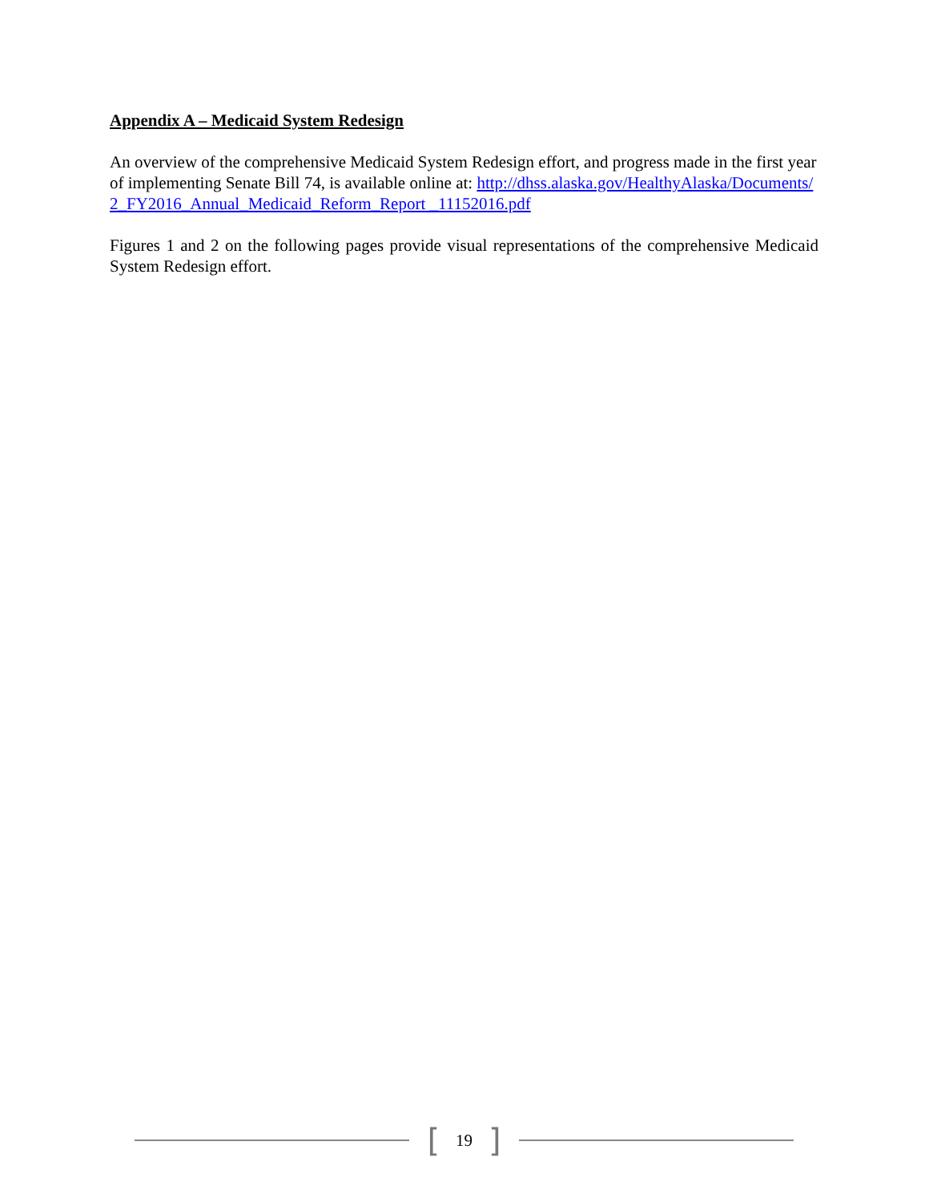Appendix A – Medicaid System Redesign
An overview of the comprehensive Medicaid System Redesign effort, and progress made in the first year of implementing Senate Bill 74, is available online at: http://dhss.alaska.gov/HealthyAlaska/Documents/2_FY2016_Annual_Medicaid_Reform_Report _11152016.pdf
Figures 1 and 2 on the following pages provide visual representations of the comprehensive Medicaid System Redesign effort.
[19]